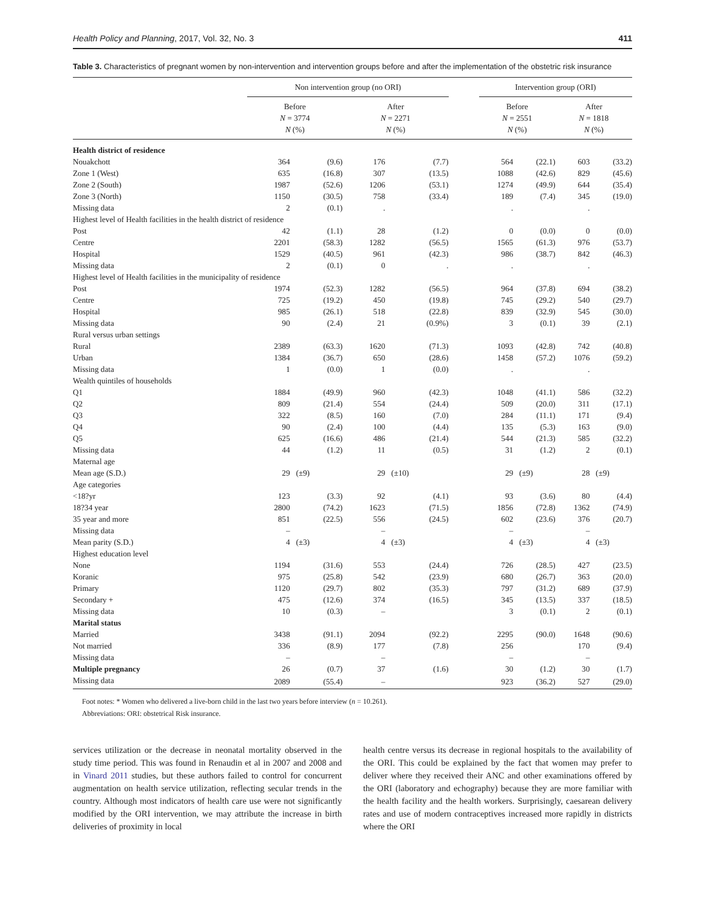Health Policy and Planning, 2017, Vol. 32, No. 3 411
Table 3. Characteristics of pregnant women by non-intervention and intervention groups before and after the implementation of the obstetric risk insurance
| | Non intervention group (no ORI) | | | | | Intervention group (ORI) | | | |
| --- | --- | --- | --- | --- | --- | --- | --- | --- | --- |
| | Before N = 3774 N (%) | | After N = 2271 N (%) | | | Before N = 2551 N (%) | | After N = 1818 N (%) | |
| Health district of residence | | | | | | | | | |
| Nouakchott | 364 | (9.6) | 176 | (7.7) | | 564 | (22.1) | 603 | (33.2) |
| Zone 1 (West) | 635 | (16.8) | 307 | (13.5) | | 1088 | (42.6) | 829 | (45.6) |
| Zone 2 (South) | 1987 | (52.6) | 1206 | (53.1) | | 1274 | (49.9) | 644 | (35.4) |
| Zone 3 (North) | 1150 | (30.5) | 758 | (33.4) | | 189 | (7.4) | 345 | (19.0) |
| Missing data | 2 | (0.1) | . | | | . | | . | |
| Highest level of Health facilities in the health district of residence | | | | | | | | | |
| Post | 42 | (1.1) | 28 | (1.2) | | 0 | (0.0) | 0 | (0.0) |
| Centre | 2201 | (58.3) | 1282 | (56.5) | | 1565 | (61.3) | 976 | (53.7) |
| Hospital | 1529 | (40.5) | 961 | (42.3) | | 986 | (38.7) | 842 | (46.3) |
| Missing data | 2 | (0.1) | 0 | . | | . | | . | |
| Highest level of Health facilities in the municipality of residence | | | | | | | | | |
| Post | 1974 | (52.3) | 1282 | (56.5) | | 964 | (37.8) | 694 | (38.2) |
| Centre | 725 | (19.2) | 450 | (19.8) | | 745 | (29.2) | 540 | (29.7) |
| Hospital | 985 | (26.1) | 518 | (22.8) | | 839 | (32.9) | 545 | (30.0) |
| Missing data | 90 | (2.4) | 21 | (0.9%) | | 3 | (0.1) | 39 | (2.1) |
| Rural versus urban settings | | | | | | | | | |
| Rural | 2389 | (63.3) | 1620 | (71.3) | | 1093 | (42.8) | 742 | (40.8) |
| Urban | 1384 | (36.7) | 650 | (28.6) | | 1458 | (57.2) | 1076 | (59.2) |
| Missing data | 1 | (0.0) | 1 | (0.0) | | . | | . | |
| Wealth quintiles of households | | | | | | | | | |
| Q1 | 1884 | (49.9) | 960 | (42.3) | | 1048 | (41.1) | 586 | (32.2) |
| Q2 | 809 | (21.4) | 554 | (24.4) | | 509 | (20.0) | 311 | (17.1) |
| Q3 | 322 | (8.5) | 160 | (7.0) | | 284 | (11.1) | 171 | (9.4) |
| Q4 | 90 | (2.4) | 100 | (4.4) | | 135 | (5.3) | 163 | (9.0) |
| Q5 | 625 | (16.6) | 486 | (21.4) | | 544 | (21.3) | 585 | (32.2) |
| Missing data | 44 | (1.2) | 11 | (0.5) | | 31 | (1.2) | 2 | (0.1) |
| Maternal age | | | | | | | | | |
| Mean age (S.D.) | 29 | (±9) | 29 | (±10) | | 29 | (±9) | 28 | (±9) |
| Age categories | | | | | | | | | |
| <18?yr | 123 | (3.3) | 92 | (4.1) | | 93 | (3.6) | 80 | (4.4) |
| 18?34 year | 2800 | (74.2) | 1623 | (71.5) | | 1856 | (72.8) | 1362 | (74.9) |
| 35 year and more | 851 | (22.5) | 556 | (24.5) | | 602 | (23.6) | 376 | (20.7) |
| Missing data | – | | – | | | – | | – | |
| Mean parity (S.D.) | 4 | (±3) | 4 | (±3) | | 4 | (±3) | 4 | (±3) |
| Highest education level | | | | | | | | | |
| None | 1194 | (31.6) | 553 | (24.4) | | 726 | (28.5) | 427 | (23.5) |
| Koranic | 975 | (25.8) | 542 | (23.9) | | 680 | (26.7) | 363 | (20.0) |
| Primary | 1120 | (29.7) | 802 | (35.3) | | 797 | (31.2) | 689 | (37.9) |
| Secondary + | 475 | (12.6) | 374 | (16.5) | | 345 | (13.5) | 337 | (18.5) |
| Missing data | 10 | (0.3) | – | | | 3 | (0.1) | 2 | (0.1) |
| Marital status | | | | | | | | | |
| Married | 3438 | (91.1) | 2094 | (92.2) | | 2295 | (90.0) | 1648 | (90.6) |
| Not married | 336 | (8.9) | 177 | (7.8) | | 256 | | 170 | (9.4) |
| Missing data | – | | – | | | – | | – | |
| Multiple pregnancy | 26 | (0.7) | 37 | (1.6) | | 30 | (1.2) | 30 | (1.7) |
| Missing data | 2089 | (55.4) | – | | | 923 | (36.2) | 527 | (29.0) |
Foot notes: * Women who delivered a live-born child in the last two years before interview (n = 10.261).
Abbreviations: ORI: obstetrical Risk insurance.
services utilization or the decrease in neonatal mortality observed in the study time period. This was found in Renaudin et al in 2007 and 2008 and in Vinard 2011 studies, but these authors failed to control for concurrent augmentation on health service utilization, reflecting secular trends in the country. Although most indicators of health care use were not significantly modified by the ORI intervention, we may attribute the increase in birth deliveries of proximity in local
health centre versus its decrease in regional hospitals to the availability of the ORI. This could be explained by the fact that women may prefer to deliver where they received their ANC and other examinations offered by the ORI (laboratory and echography) because they are more familiar with the health facility and the health workers. Surprisingly, caesarean delivery rates and use of modern contraceptives increased more rapidly in districts where the ORI